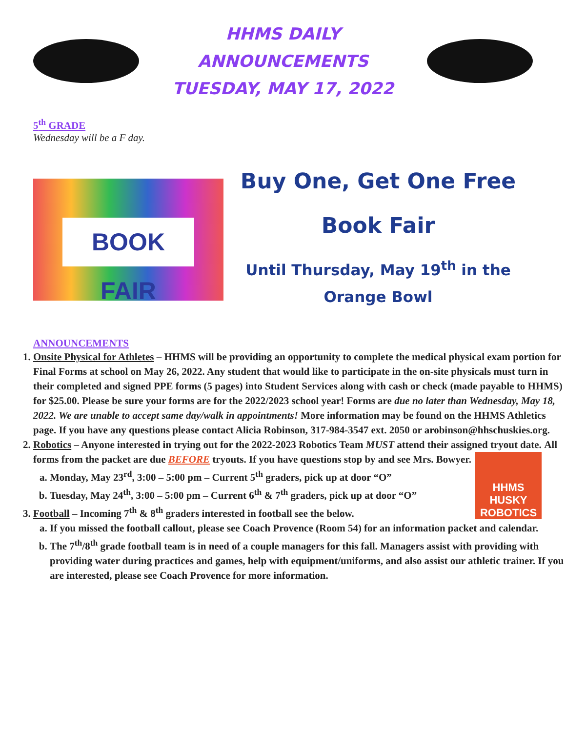HHMS DAILY ANNOUNCEMENTS
TUESDAY, MAY 17, 2022
5<sup>th</sup> GRADE
Wednesday will be a F day.
BOOK FAIR
Buy One, Get One Free
Book Fair
Until Thursday, May 19<sup>th</sup> in the
Orange Bowl
ANNOUNCEMENTS
1. Onsite Physical for Athletes – HHMS will be providing an opportunity to complete the medical physical exam portion for Final Forms at school on May 26, 2022. Any student that would like to participate in the on-site physicals must turn in their completed and signed PPE forms (5 pages) into Student Services along with cash or check (made payable to HHMS) for $25.00. Please be sure your forms are for the 2022/2023 school year! Forms are due no later than Wednesday, May 18, 2022. We are unable to accept same day/walk in appointments! More information may be found on the HHMS Athletics page. If you have any questions please contact Alicia Robinson, 317-984-3547 ext. 2050 or arobinson@hhschuskies.org.
2. Robotics – Anyone interested in trying out for the 2022-2023 Robotics Team MUST attend their assigned tryout date.
HHMS HUSKY ROBOTICS
All forms from the packet are due BEFORE tryouts. If you have questions stop by and see Mrs. Bowyer.
a. Monday, May 23<sup>rd</sup>, 3:00 – 5:00 pm – Current 5<sup>th</sup> graders, pick up at door “O”
b. Tuesday, May 24<sup>th</sup>, 3:00 – 5:00 pm – Current 6<sup>th</sup> & 7<sup>th</sup> graders, pick up at door “O”
3. Football – Incoming 7<sup>th</sup> & 8<sup>th</sup> graders interested in football see the below.
a. If you missed the football callout, please see Coach Provence (Room 54) for an information packet and calendar.
b. The 7<sup>th</sup>/8<sup>th</sup> grade football team is in need of a couple managers for this fall. Managers assist with providing with providing water during practices and games, help with equipment/uniforms, and also assist our athletic trainer. If you are interested, please see Coach Provence for more information.